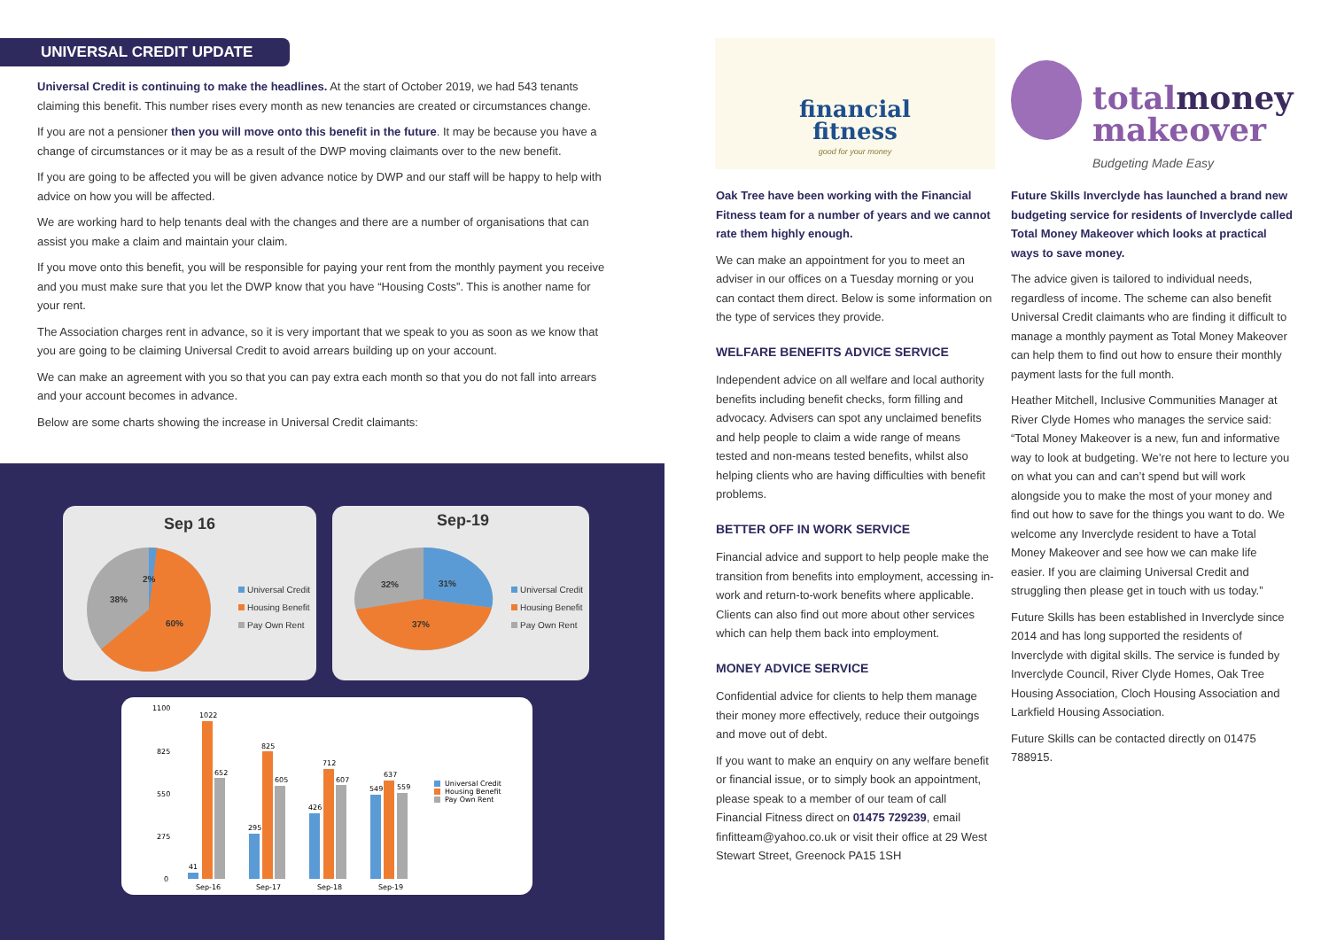UNIVERSAL CREDIT UPDATE
Universal Credit is continuing to make the headlines. At the start of October 2019, we had 543 tenants claiming this benefit. This number rises every month as new tenancies are created or circumstances change.
If you are not a pensioner then you will move onto this benefit in the future. It may be because you have a change of circumstances or it may be as a result of the DWP moving claimants over to the new benefit.
If you are going to be affected you will be given advance notice by DWP and our staff will be happy to help with advice on how you will be affected.
We are working hard to help tenants deal with the changes and there are a number of organisations that can assist you make a claim and maintain your claim.
If you move onto this benefit, you will be responsible for paying your rent from the monthly payment you receive and you must make sure that you let the DWP know that you have “Housing Costs”. This is another name for your rent.
The Association charges rent in advance, so it is very important that we speak to you as soon as we know that you are going to be claiming Universal Credit to avoid arrears building up on your account.
We can make an agreement with you so that you can pay extra each month so that you do not fall into arrears and your account becomes in advance.
Below are some charts showing the increase in Universal Credit claimants:
Sep 16
2%
38%
60%
Universal Credit
Housing Benefit
Pay Own Rent
Sep-19
32% 31%
37%
Universal Credit
Housing Benefit
Pay Own Rent
1100
825
550
275
0
41
1022
652
295
825
605
426
712
607
549
637
559
Sep-16
Sep-17
Sep-18
Sep-19
Universal Credit
Housing Benefit
Pay Own Rent
financial
fitness
good for your money
totalmoney
makeover
Budgeting Made Easy
Oak Tree have been working with the Financial Fitness team for a number of years and we cannot rate them highly enough.
We can make an appointment for you to meet an adviser in our offices on a Tuesday morning or you can contact them direct. Below is some information on the type of services they provide.
WELFARE BENEFITS ADVICE SERVICE
Independent advice on all welfare and local authority benefits including benefit checks, form filling and advocacy. Advisers can spot any unclaimed benefits and help people to claim a wide range of means tested and non-means tested benefits, whilst also helping clients who are having difficulties with benefit problems.
BETTER OFF IN WORK SERVICE
Financial advice and support to help people make the transition from benefits into employment, accessing in-work and return-to-work benefits where applicable. Clients can also find out more about other services which can help them back into employment.
MONEY ADVICE SERVICE
Confidential advice for clients to help them manage their money more effectively, reduce their outgoings and move out of debt.
If you want to make an enquiry on any welfare benefit or financial issue, or to simply book an appointment, please speak to a member of our team of call Financial Fitness direct on 01475 729239, email finfitteam@yahoo.co.uk or visit their office at 29 West Stewart Street, Greenock PA15 1SH
Future Skills Inverclyde has launched a brand new budgeting service for residents of Inverclyde called Total Money Makeover which looks at practical ways to save money.
The advice given is tailored to individual needs, regardless of income. The scheme can also benefit Universal Credit claimants who are finding it difficult to manage a monthly payment as Total Money Makeover can help them to find out how to ensure their monthly payment lasts for the full month.
Heather Mitchell, Inclusive Communities Manager at River Clyde Homes who manages the service said: “Total Money Makeover is a new, fun and informative way to look at budgeting. We’re not here to lecture you on what you can and can’t spend but will work alongside you to make the most of your money and find out how to save for the things you want to do. We welcome any Inverclyde resident to have a Total Money Makeover and see how we can make life easier. If you are claiming Universal Credit and struggling then please get in touch with us today.”
Future Skills has been established in Inverclyde since 2014 and has long supported the residents of Inverclyde with digital skills. The service is funded by Inverclyde Council, River Clyde Homes, Oak Tree Housing Association, Cloch Housing Association and Larkfield Housing Association.
Future Skills can be contacted directly on 01475 788915.